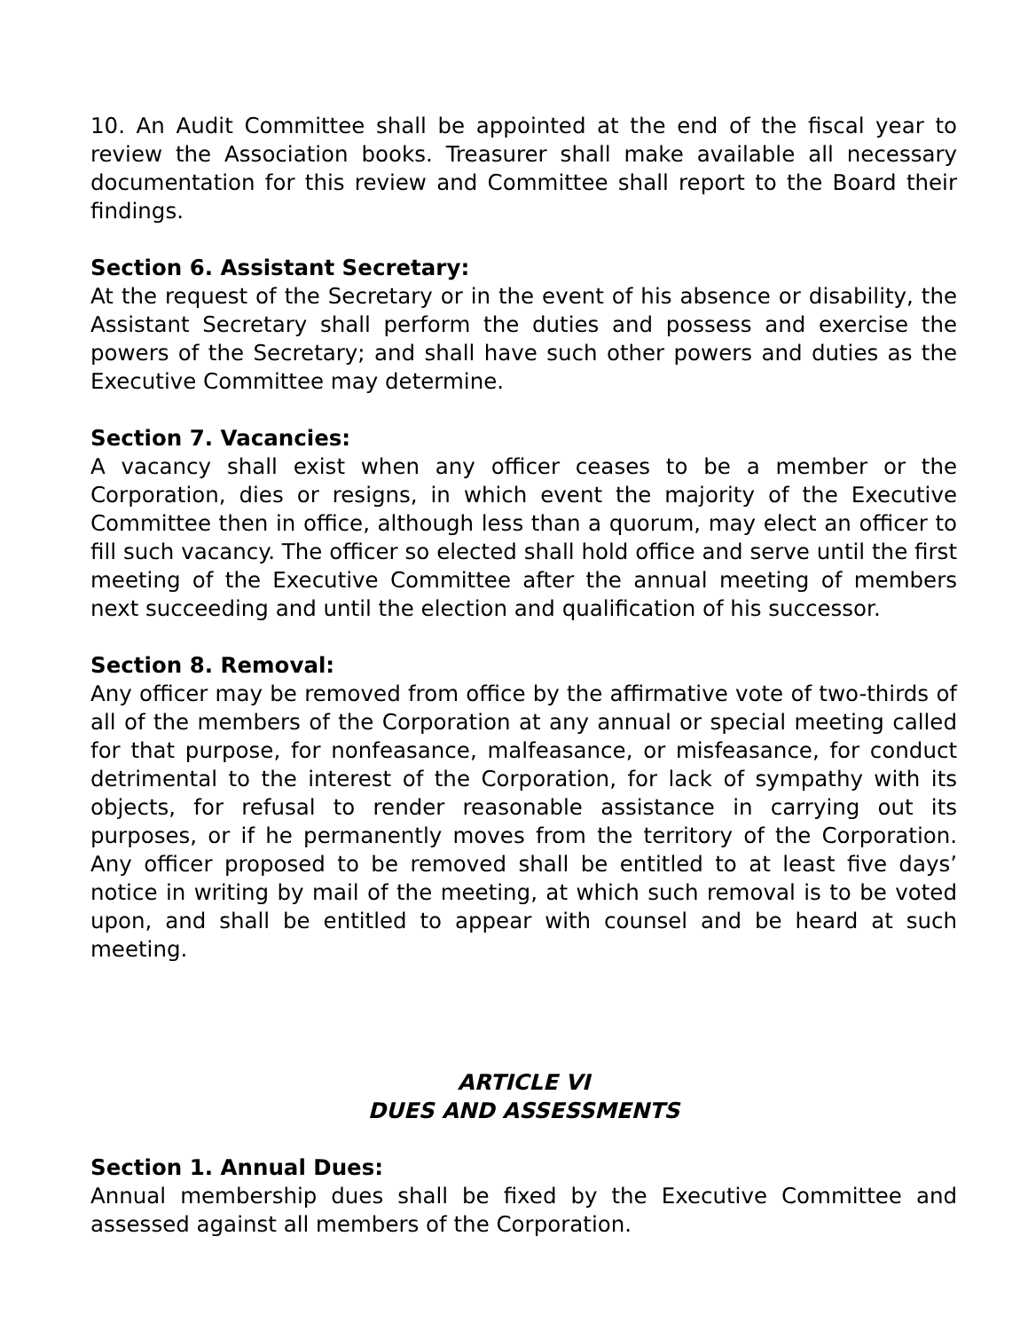10. An Audit Committee shall be appointed at the end of the fiscal year to review the Association books. Treasurer shall make available all necessary documentation for this review and Committee shall report to the Board their findings.
Section 6. Assistant Secretary:
At the request of the Secretary or in the event of his absence or disability, the Assistant Secretary shall perform the duties and possess and exercise the powers of the Secretary; and shall have such other powers and duties as the Executive Committee may determine.
Section 7. Vacancies:
A vacancy shall exist when any officer ceases to be a member or the Corporation, dies or resigns, in which event the majority of the Executive Committee then in office, although less than a quorum, may elect an officer to fill such vacancy. The officer so elected shall hold office and serve until the first meeting of the Executive Committee after the annual meeting of members next succeeding and until the election and qualification of his successor.
Section 8. Removal:
Any officer may be removed from office by the affirmative vote of two-thirds of all of the members of the Corporation at any annual or special meeting called for that purpose, for nonfeasance, malfeasance, or misfeasance, for conduct detrimental to the interest of the Corporation, for lack of sympathy with its objects, for refusal to render reasonable assistance in carrying out its purposes, or if he permanently moves from the territory of the Corporation. Any officer proposed to be removed shall be entitled to at least five days’ notice in writing by mail of the meeting, at which such removal is to be voted upon, and shall be entitled to appear with counsel and be heard at such meeting.
ARTICLE VI
DUES AND ASSESSMENTS
Section 1. Annual Dues:
Annual membership dues shall be fixed by the Executive Committee and assessed against all members of the Corporation.